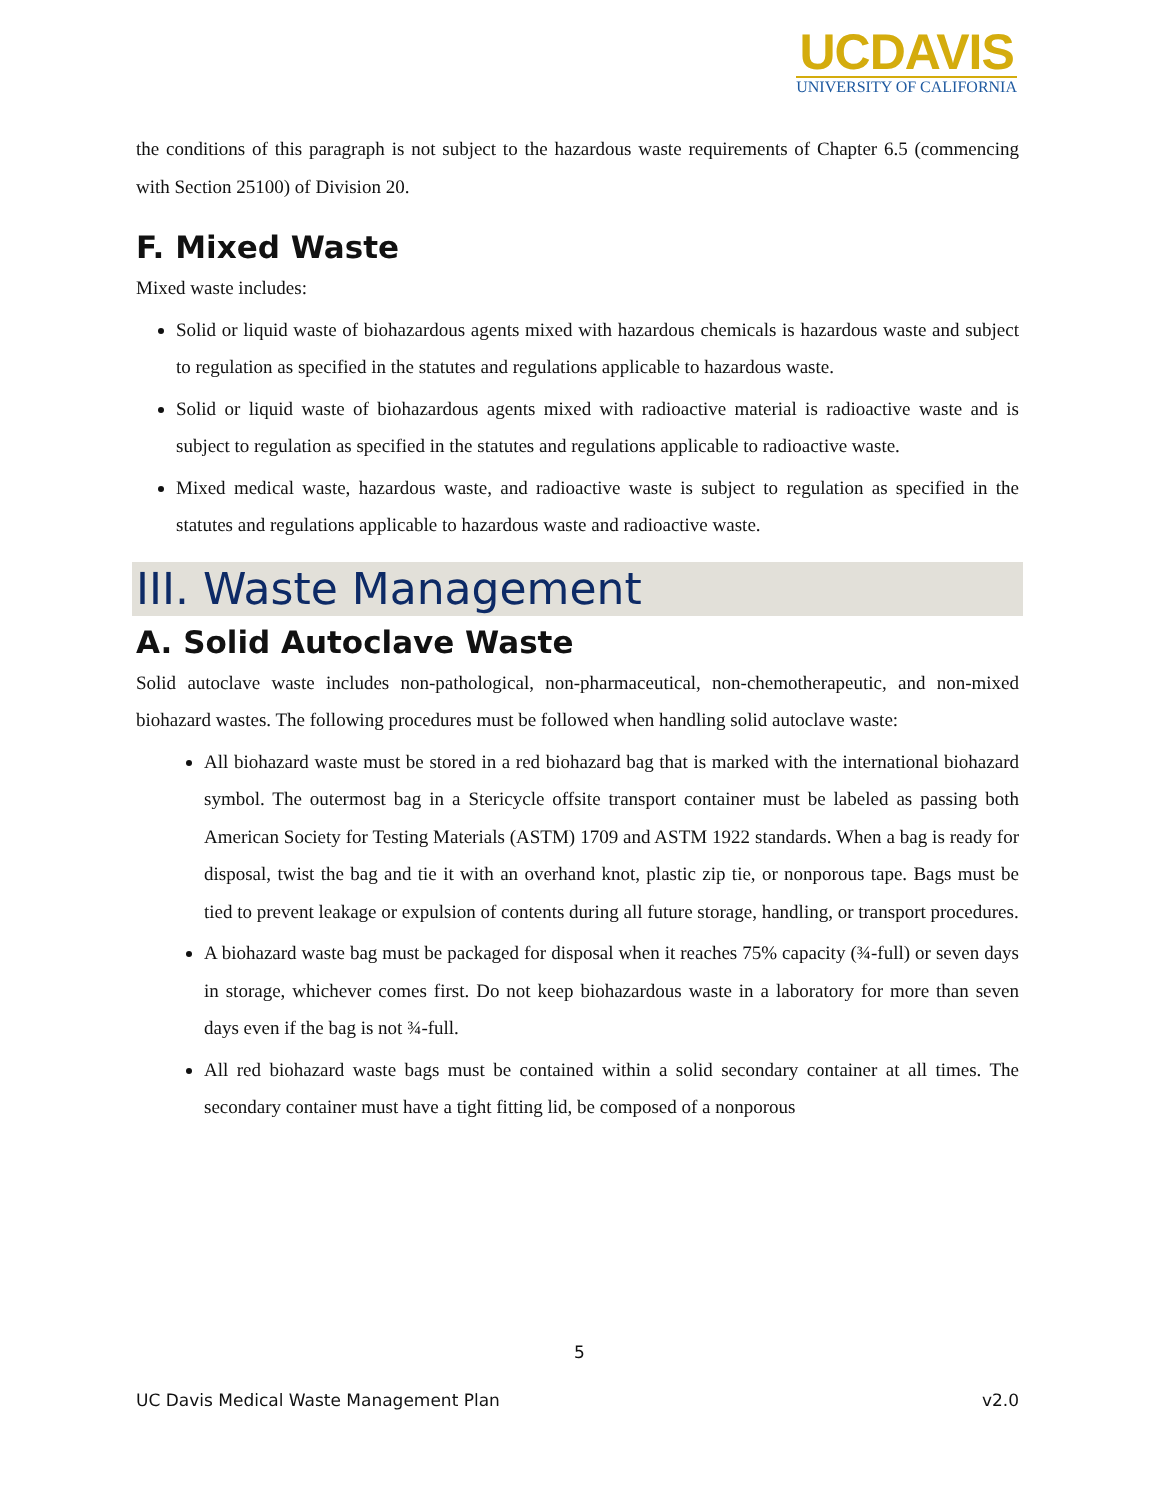UCDAVIS
UNIVERSITY OF CALIFORNIA
the conditions of this paragraph is not subject to the hazardous waste requirements of Chapter 6.5 (commencing with Section 25100) of Division 20.
F. Mixed Waste
Mixed waste includes:
Solid or liquid waste of biohazardous agents mixed with hazardous chemicals is hazardous waste and subject to regulation as specified in the statutes and regulations applicable to hazardous waste.
Solid or liquid waste of biohazardous agents mixed with radioactive material is radioactive waste and is subject to regulation as specified in the statutes and regulations applicable to radioactive waste.
Mixed medical waste, hazardous waste, and radioactive waste is subject to regulation as specified in the statutes and regulations applicable to hazardous waste and radioactive waste.
III. Waste Management
A. Solid Autoclave Waste
Solid autoclave waste includes non-pathological, non-pharmaceutical, non-chemotherapeutic, and non-mixed biohazard wastes. The following procedures must be followed when handling solid autoclave waste:
All biohazard waste must be stored in a red biohazard bag that is marked with the international biohazard symbol. The outermost bag in a Stericycle offsite transport container must be labeled as passing both American Society for Testing Materials (ASTM) 1709 and ASTM 1922 standards. When a bag is ready for disposal, twist the bag and tie it with an overhand knot, plastic zip tie, or nonporous tape. Bags must be tied to prevent leakage or expulsion of contents during all future storage, handling, or transport procedures.
A biohazard waste bag must be packaged for disposal when it reaches 75% capacity (¾-full) or seven days in storage, whichever comes first. Do not keep biohazardous waste in a laboratory for more than seven days even if the bag is not ¾-full.
All red biohazard waste bags must be contained within a solid secondary container at all times. The secondary container must have a tight fitting lid, be composed of a nonporous
5
UC Davis Medical Waste Management Plan v2.0